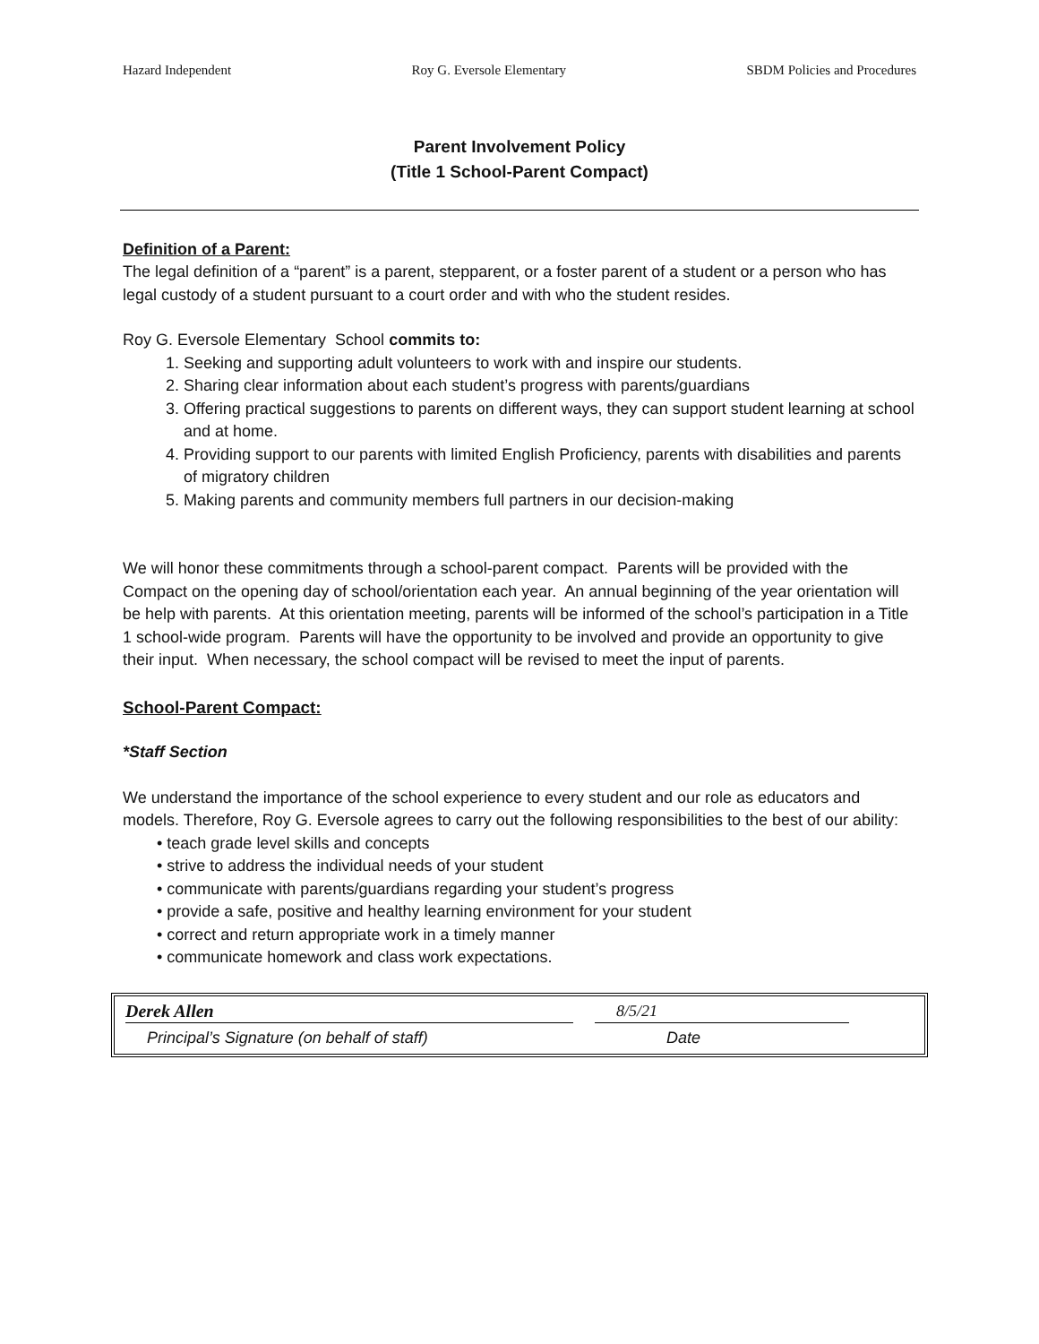Hazard Independent Roy G. Eversole Elementary SBDM Policies and Procedures
Parent Involvement Policy
(Title 1 School-Parent Compact)
Definition of a Parent:
The legal definition of a “parent” is a parent, stepparent, or a foster parent of a student or a person who has legal custody of a student pursuant to a court order and with who the student resides.
Roy G. Eversole Elementary School commits to:
1. Seeking and supporting adult volunteers to work with and inspire our students.
2. Sharing clear information about each student’s progress with parents/guardians
3. Offering practical suggestions to parents on different ways, they can support student learning at school and at home.
4. Providing support to our parents with limited English Proficiency, parents with disabilities and parents of migratory children
5. Making parents and community members full partners in our decision-making
We will honor these commitments through a school-parent compact. Parents will be provided with the Compact on the opening day of school/orientation each year. An annual beginning of the year orientation will be help with parents. At this orientation meeting, parents will be informed of the school’s participation in a Title 1 school-wide program. Parents will have the opportunity to be involved and provide an opportunity to give their input. When necessary, the school compact will be revised to meet the input of parents.
School-Parent Compact:
*Staff Section
We understand the importance of the school experience to every student and our role as educators and models. Therefore, Roy G. Eversole agrees to carry out the following responsibilities to the best of our ability:
• teach grade level skills and concepts
• strive to address the individual needs of your student
• communicate with parents/guardians regarding your student’s progress
• provide a safe, positive and healthy learning environment for your student
• correct and return appropriate work in a timely manner
• communicate homework and class work expectations.
Derek Allen 8/5/21
Principal’s Signature (on behalf of staff) Date